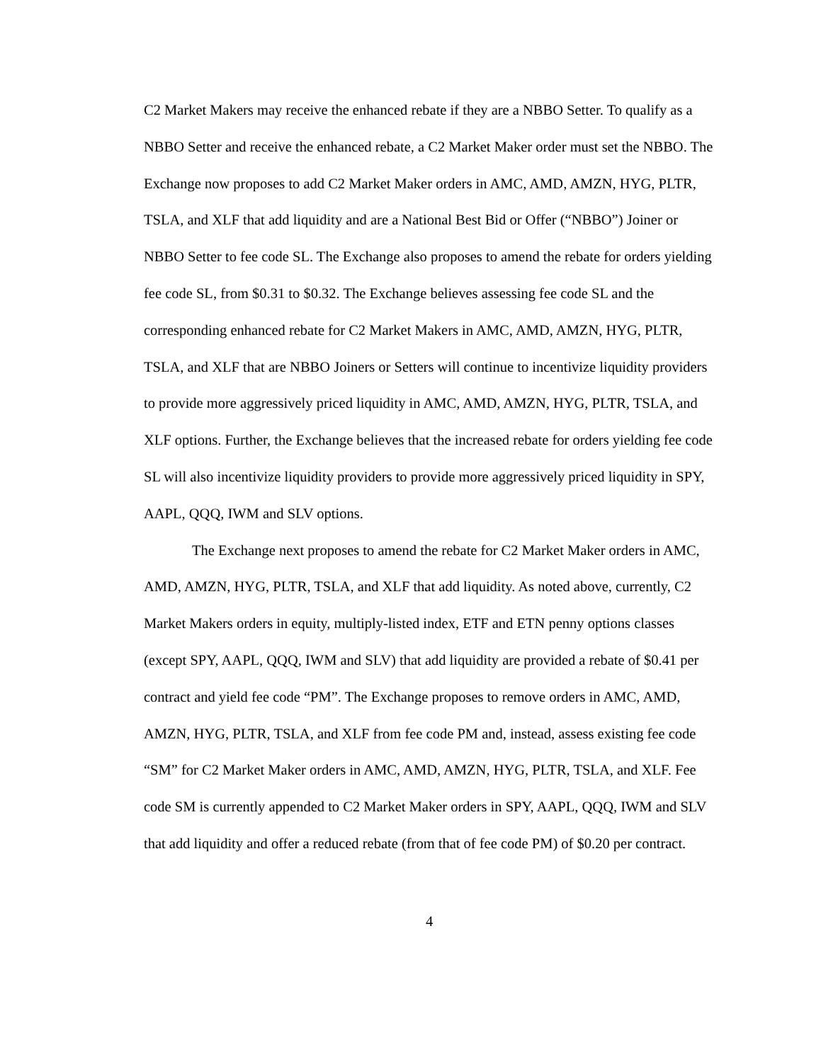C2 Market Makers may receive the enhanced rebate if they are a NBBO Setter. To qualify as a NBBO Setter and receive the enhanced rebate, a C2 Market Maker order must set the NBBO. The Exchange now proposes to add C2 Market Maker orders in AMC, AMD, AMZN, HYG, PLTR, TSLA, and XLF that add liquidity and are a National Best Bid or Offer (“NBBO”) Joiner or NBBO Setter to fee code SL. The Exchange also proposes to amend the rebate for orders yielding fee code SL, from $0.31 to $0.32. The Exchange believes assessing fee code SL and the corresponding enhanced rebate for C2 Market Makers in AMC, AMD, AMZN, HYG, PLTR, TSLA, and XLF that are NBBO Joiners or Setters will continue to incentivize liquidity providers to provide more aggressively priced liquidity in AMC, AMD, AMZN, HYG, PLTR, TSLA, and XLF options. Further, the Exchange believes that the increased rebate for orders yielding fee code SL will also incentivize liquidity providers to provide more aggressively priced liquidity in SPY, AAPL, QQQ, IWM and SLV options.
The Exchange next proposes to amend the rebate for C2 Market Maker orders in AMC, AMD, AMZN, HYG, PLTR, TSLA, and XLF that add liquidity. As noted above, currently, C2 Market Makers orders in equity, multiply-listed index, ETF and ETN penny options classes (except SPY, AAPL, QQQ, IWM and SLV) that add liquidity are provided a rebate of $0.41 per contract and yield fee code “PM”. The Exchange proposes to remove orders in AMC, AMD, AMZN, HYG, PLTR, TSLA, and XLF from fee code PM and, instead, assess existing fee code “SM” for C2 Market Maker orders in AMC, AMD, AMZN, HYG, PLTR, TSLA, and XLF. Fee code SM is currently appended to C2 Market Maker orders in SPY, AAPL, QQQ, IWM and SLV that add liquidity and offer a reduced rebate (from that of fee code PM) of $0.20 per contract.
4